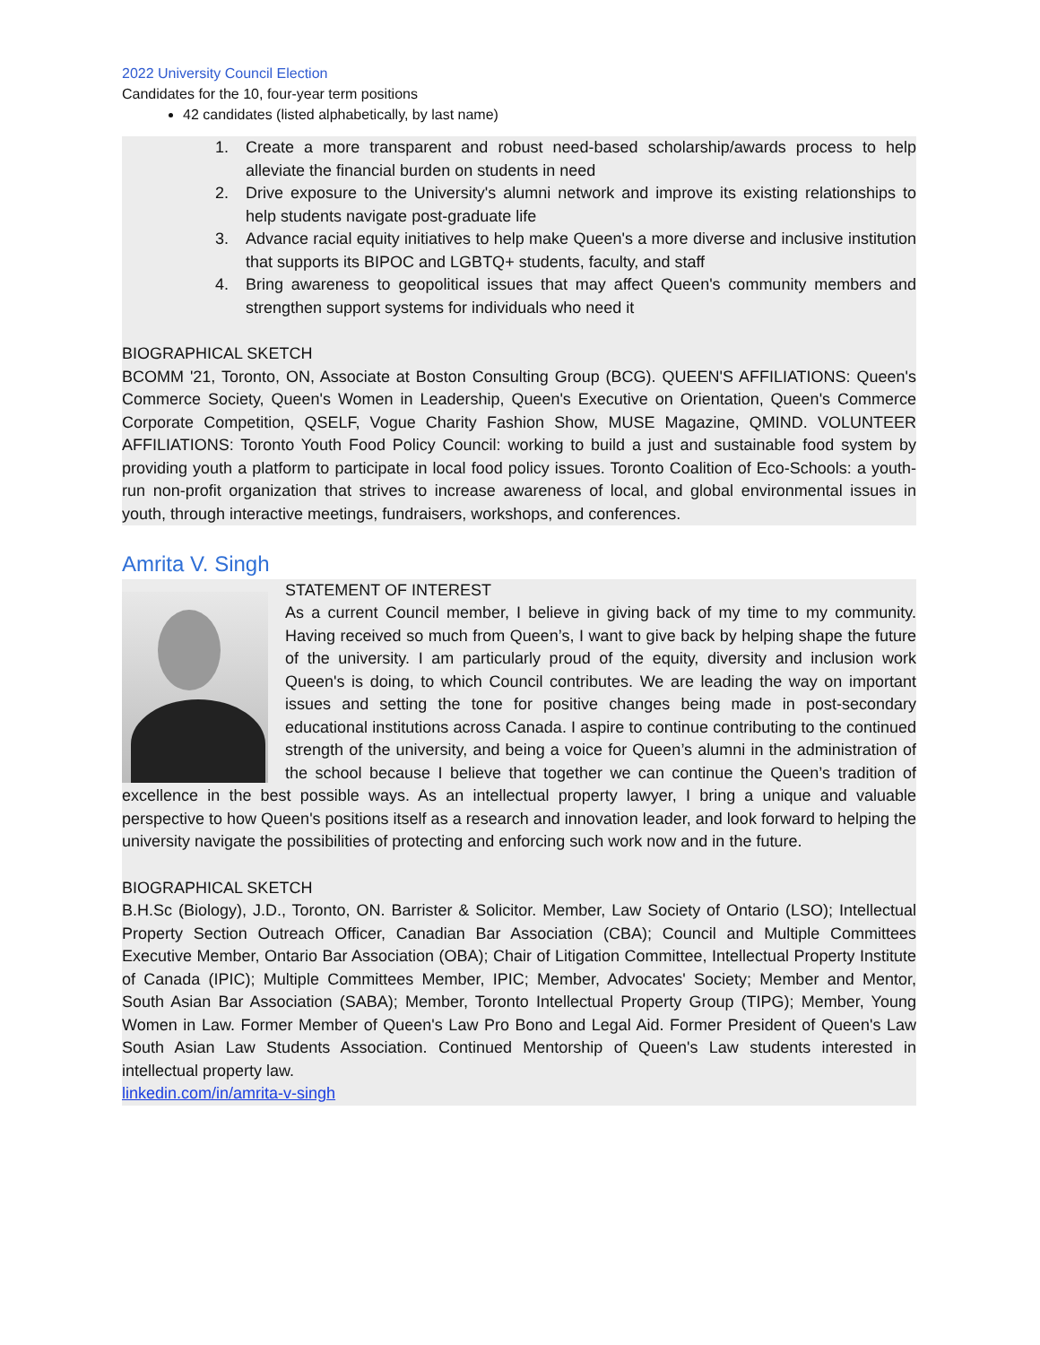2022 University Council Election
Candidates for the 10, four-year term positions
42 candidates (listed alphabetically, by last name)
1. Create a more transparent and robust need-based scholarship/awards process to help alleviate the financial burden on students in need
2. Drive exposure to the University's alumni network and improve its existing relationships to help students navigate post-graduate life
3. Advance racial equity initiatives to help make Queen's a more diverse and inclusive institution that supports its BIPOC and LGBTQ+ students, faculty, and staff
4. Bring awareness to geopolitical issues that may affect Queen's community members and strengthen support systems for individuals who need it
BIOGRAPHICAL SKETCH
BCOMM '21, Toronto, ON, Associate at Boston Consulting Group (BCG). QUEEN'S AFFILIATIONS: Queen's Commerce Society, Queen's Women in Leadership, Queen's Executive on Orientation, Queen's Commerce Corporate Competition, QSELF, Vogue Charity Fashion Show, MUSE Magazine, QMIND. VOLUNTEER AFFILIATIONS: Toronto Youth Food Policy Council: working to build a just and sustainable food system by providing youth a platform to participate in local food policy issues. Toronto Coalition of Eco-Schools: a youth-run non-profit organization that strives to increase awareness of local, and global environmental issues in youth, through interactive meetings, fundraisers, workshops, and conferences.
Amrita V. Singh
STATEMENT OF INTEREST
As a current Council member, I believe in giving back of my time to my community. Having received so much from Queen’s, I want to give back by helping shape the future of the university. I am particularly proud of the equity, diversity and inclusion work Queen's is doing, to which Council contributes. We are leading the way on important issues and setting the tone for positive changes being made in post-secondary educational institutions across Canada. I aspire to continue contributing to the continued strength of the university, and being a voice for Queen’s alumni in the administration of the school because I believe that together we can continue the Queen’s tradition of excellence in the best possible ways. As an intellectual property lawyer, I bring a unique and valuable perspective to how Queen's positions itself as a research and innovation leader, and look forward to helping the university navigate the possibilities of protecting and enforcing such work now and in the future.
BIOGRAPHICAL SKETCH
B.H.Sc (Biology), J.D., Toronto, ON. Barrister & Solicitor. Member, Law Society of Ontario (LSO); Intellectual Property Section Outreach Officer, Canadian Bar Association (CBA); Council and Multiple Committees Executive Member, Ontario Bar Association (OBA); Chair of Litigation Committee, Intellectual Property Institute of Canada (IPIC); Multiple Committees Member, IPIC; Member, Advocates' Society; Member and Mentor, South Asian Bar Association (SABA); Member, Toronto Intellectual Property Group (TIPG); Member, Young Women in Law. Former Member of Queen's Law Pro Bono and Legal Aid. Former President of Queen's Law South Asian Law Students Association. Continued Mentorship of Queen's Law students interested in intellectual property law.
linkedin.com/in/amrita-v-singh